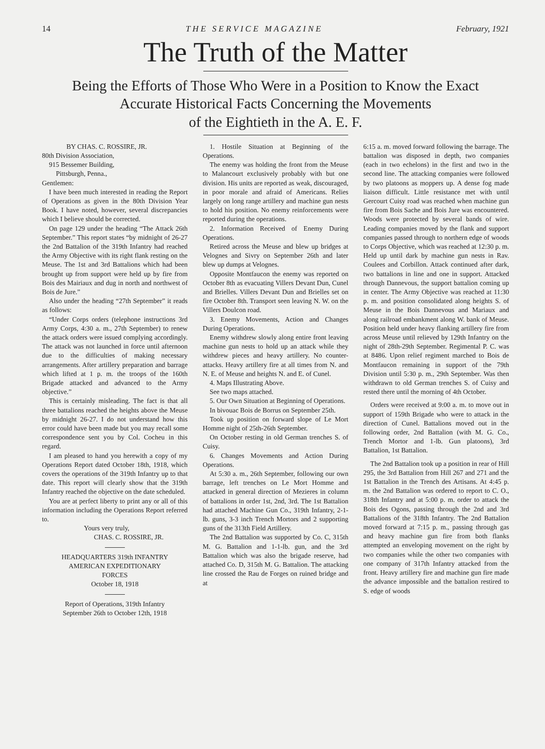14 T H E S E R V I C E M A G A Z I N E February, 1921
The Truth of the Matter
Being the Efforts of Those Who Were in a Position to Know the Exact
Accurate Historical Facts Concerning the Movements
of the Eightieth in the A. E. F.
BY CHAS. C. ROSSIRE, JR.
80th Division Association,
915 Bessemer Building,
Pittsburgh, Penna.,
Gentlemen:
I have been much interested in reading the Report of Operations as given in the 80th Division Year Book. I have noted, however, several discrepancies which I believe should be corrected.
On page 129 under the heading “The Attack 26th September.” This report states “by midnight of 26-27 the 2nd Battalion of the 319th Infantry had reached the Army Objective with its right flank resting on the Meuse. The 1st and 3rd Battalions which had been brought up from support were held up by fire from Bois des Mairiaux and dug in north and northwest of Bois de Jure.”
Also under the heading “27th September” it reads as follows:
“Under Corps orders (telephone instructions 3rd Army Corps, 4:30 a. m., 27th September) to renew the attack orders were issued complying accordingly. The attack was not launched in force until afternoon due to the difficulties of making necessary arrangements. After artillery preparation and barrage which lifted at 1 p. m. the troops of the 160th Brigade attacked and advanced to the Army objective.”
This is certainly misleading. The fact is that all three battalions reached the heights above the Meuse by midnight 26-27. I do not understand how this error could have been made but you may recall some correspondence sent you by Col. Cocheu in this regard.
I am pleased to hand you herewith a copy of my Operations Report dated October 18th, 1918, which covers the operations of the 319th Infantry up to that date. This report will clearly show that the 319th Infantry reached the objective on the date scheduled.
You are at perfect liberty to print any or all of this information including the Operations Report referred to.
Yours very truly,
CHAS. C. ROSSIRE, JR.
HEADQUARTERS 319th INFANTRY
AMERICAN EXPEDITIONARY
FORCES
October 18, 1918
Report of Operations, 319th Infantry
September 26th to October 12th, 1918
1. Hostile Situation at Beginning of the Operations.
The enemy was holding the front from the Meuse to Malancourt exclusively probably with but one division. His units are reported as weak, discouraged, in poor morale and afraid of Americans. Relies largely on long range artillery and machine gun nests to hold his position. No enemy reinforcements were reported during the operations.
2. Information Received of Enemy During Operations.
Retired across the Meuse and blew up bridges at Velognes and Sivry on September 26th and later blew up dumps at Velognes.
Opposite Montfaucon the enemy was reported on October 8th as evacuating Villers Devant Dun, Cunel and Brielles. Villers Devant Dun and Brielles set on fire October 8th. Transport seen leaving N. W. on the Villers Doulcon road.
3. Enemy Movements, Action and Changes During Operations.
Enemy withdrew slowly along entire front leaving machine gun nests to hold up an attack while they withdrew pieces and heavy artillery. No counter-attacks. Heavy artillery fire at all times from N. and N. E. of Meuse and heights N. and E. of Cunel.
4. Maps Illustrating Above.
See two maps attached.
5. Our Own Situation at Beginning of Operations.
In bivouac Bois de Borrus on September 25th.
Took up position on forward slope of Le Mort Homme night of 25th-26th September.
On October resting in old German trenches S. of Cuisy.
6. Changes Movements and Action During Operations.
At 5:30 a. m., 26th September, following our own barrage, left trenches on Le Mort Homme and attacked in general direction of Mezieres in column of battalions in order 1st, 2nd, 3rd. The 1st Battalion had attached Machine Gun Co., 319th Infantry, 2-1-lb. guns, 3-3 inch Trench Mortors and 2 supporting guns of the 313th Field Artillery.
The 2nd Battalion was supported by Co. C, 315th M. G. Battalion and 1-1-lb. gun, and the 3rd Battalion which was also the brigade reserve, had attached Co. D, 315th M. G. Battalion. The attacking line crossed the Rau de Forges on ruined bridge and at
6:15 a. m. moved forward following the barrage. The battalion was disposed in depth, two companies (each in two echelons) in the first and two in the second line. The attacking companies were followed by two platoons as moppers up. A dense fog made liaison difficult. Little resistance met with until Gercourt Cuisy road was reached when machine gun fire from Bois Sache and Bois Jure was encountered. Woods were protected by several bands of wire. Leading companies moved by the flank and support companies passed through to northern edge of woods to Corps Objective, which was reached at 12:30 p. m. Held up until dark by machine gun nests in Rav. Coulees and Corbillon. Attack continued after dark, two battalions in line and one in support. Attacked through Dannevous, the support battalion coming up in center. The Army Objective was reached at 11:30 p. m. and position consolidated along heights S. of Meuse in the Bois Dannevous and Mariaux and along railroad embankment along W. bank of Meuse. Position held under heavy flanking artillery fire from across Meuse until relieved by 129th Infantry on the night of 28th-29th September. Regimental P. C. was at 8486. Upon relief regiment marched to Bois de Montfaucon remaining in support of the 79th Division until 5:30 p. m., 29th September. Was then withdrawn to old German trenches S. of Cuisy and rested there until the morning of 4th October.
Orders were received at 9:00 a. m. to move out in support of 159th Brigade who were to attack in the direction of Cunel. Battalions moved out in the following order, 2nd Battalion (with M. G. Co., Trench Mortor and 1-lb. Gun platoons), 3rd Battalion, 1st Battalion.
The 2nd Battalion took up a position in rear of Hill 295, the 3rd Battalion from Hill 267 and 271 and the 1st Battalion in the Trench des Artisans. At 4:45 p. m. the 2nd Battalion was ordered to report to C. O., 318th Infantry and at 5:00 p. m. order to attack the Bois des Ogons, passing through the 2nd and 3rd Battalions of the 318th Infantry. The 2nd Battalion moved forward at 7:15 p. m., passing through gas and heavy machine gun fire from both flanks attempted an enveloping movement on the right by two companies while the other two companies with one company of 317th Infantry attacked from the front. Heavy artillery fire and machine gun fire made the advance impossible and the battalion restired to S. edge of woods